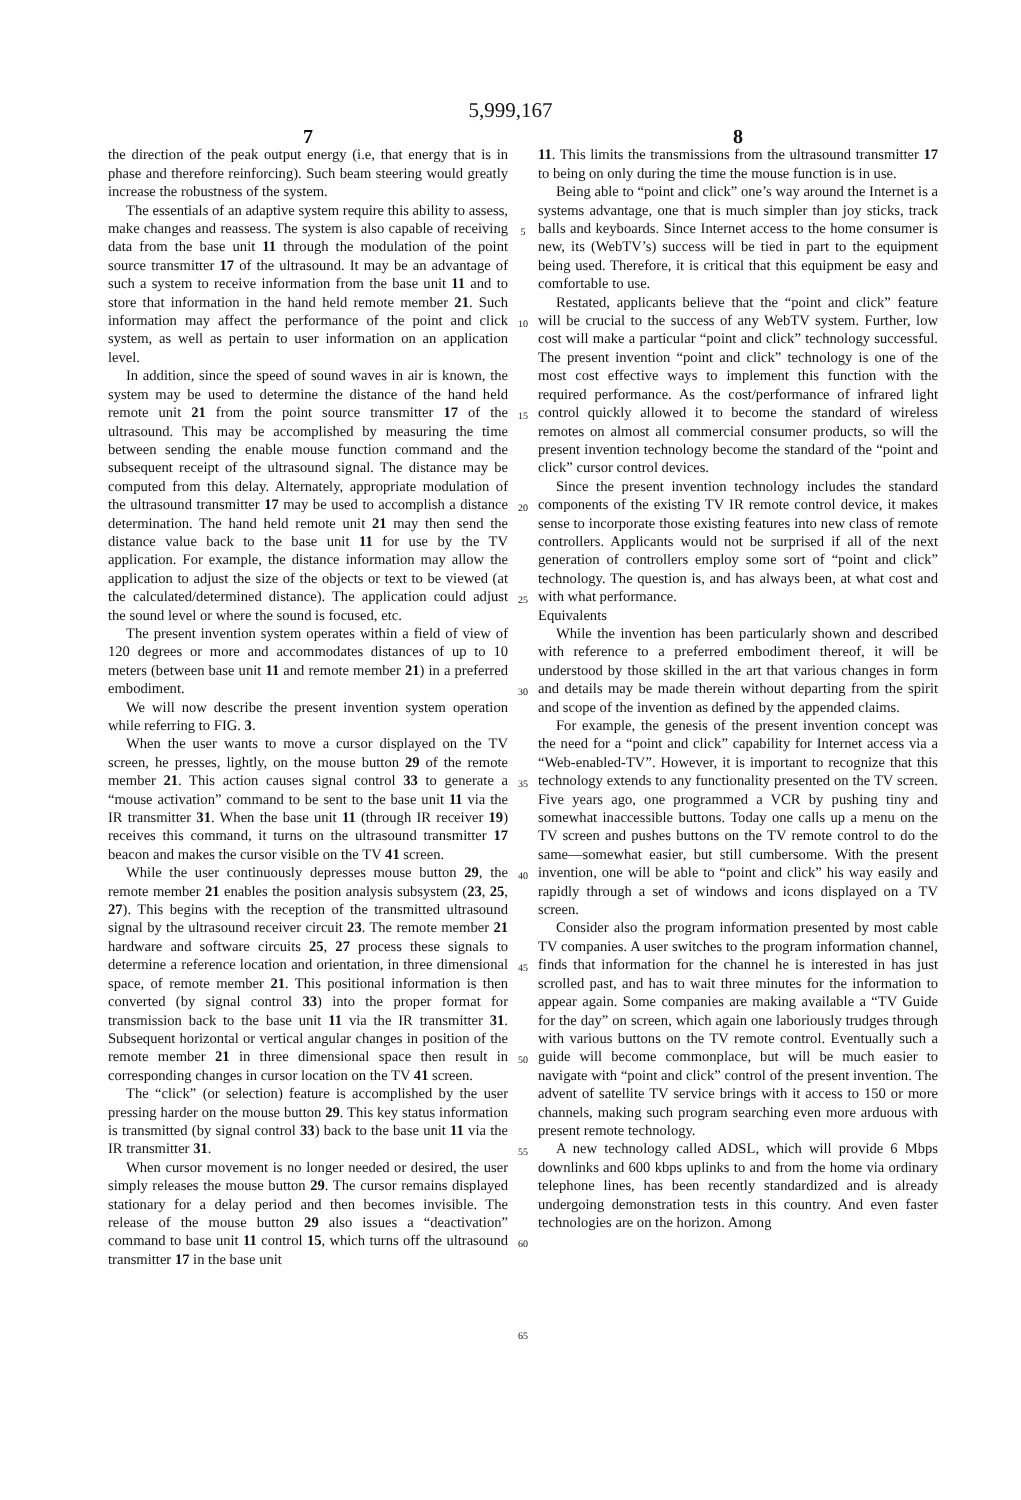5,999,167
7
the direction of the peak output energy (i.e, that energy that is in phase and therefore reinforcing). Such beam steering would greatly increase the robustness of the system.
The essentials of an adaptive system require this ability to assess, make changes and reassess. The system is also capable of receiving data from the base unit 11 through the modulation of the point source transmitter 17 of the ultrasound. It may be an advantage of such a system to receive information from the base unit 11 and to store that information in the hand held remote member 21. Such information may affect the performance of the point and click system, as well as pertain to user information on an application level.
In addition, since the speed of sound waves in air is known, the system may be used to determine the distance of the hand held remote unit 21 from the point source transmitter 17 of the ultrasound. This may be accomplished by measuring the time between sending the enable mouse function command and the subsequent receipt of the ultrasound signal. The distance may be computed from this delay. Alternately, appropriate modulation of the ultrasound transmitter 17 may be used to accomplish a distance determination. The hand held remote unit 21 may then send the distance value back to the base unit 11 for use by the TV application. For example, the distance information may allow the application to adjust the size of the objects or text to be viewed (at the calculated/determined distance). The application could adjust the sound level or where the sound is focused, etc.
The present invention system operates within a field of view of 120 degrees or more and accommodates distances of up to 10 meters (between base unit 11 and remote member 21) in a preferred embodiment.
We will now describe the present invention system operation while referring to FIG. 3.
When the user wants to move a cursor displayed on the TV screen, he presses, lightly, on the mouse button 29 of the remote member 21. This action causes signal control 33 to generate a “mouse activation” command to be sent to the base unit 11 via the IR transmitter 31. When the base unit 11 (through IR receiver 19) receives this command, it turns on the ultrasound transmitter 17 beacon and makes the cursor visible on the TV 41 screen.
While the user continuously depresses mouse button 29, the remote member 21 enables the position analysis subsystem (23, 25, 27). This begins with the reception of the transmitted ultrasound signal by the ultrasound receiver circuit 23. The remote member 21 hardware and software circuits 25, 27 process these signals to determine a reference location and orientation, in three dimensional space, of remote member 21. This positional information is then converted (by signal control 33) into the proper format for transmission back to the base unit 11 via the IR transmitter 31. Subsequent horizontal or vertical angular changes in position of the remote member 21 in three dimensional space then result in corresponding changes in cursor location on the TV 41 screen.
The “click” (or selection) feature is accomplished by the user pressing harder on the mouse button 29. This key status information is transmitted (by signal control 33) back to the base unit 11 via the IR transmitter 31.
When cursor movement is no longer needed or desired, the user simply releases the mouse button 29. The cursor remains displayed stationary for a delay period and then becomes invisible. The release of the mouse button 29 also issues a “deactivation” command to base unit 11 control 15, which turns off the ultrasound transmitter 17 in the base unit
5
10
15
20
25
30
35
40
45
50
55
60
65
8
11. This limits the transmissions from the ultrasound transmitter 17 to being on only during the time the mouse function is in use.
Being able to “point and click” one’s way around the Internet is a systems advantage, one that is much simpler than joy sticks, track balls and keyboards. Since Internet access to the home consumer is new, its (WebTV’s) success will be tied in part to the equipment being used. Therefore, it is critical that this equipment be easy and comfortable to use.
Restated, applicants believe that the “point and click” feature will be crucial to the success of any WebTV system. Further, low cost will make a particular “point and click” technology successful. The present invention “point and click” technology is one of the most cost effective ways to implement this function with the required performance. As the cost/performance of infrared light control quickly allowed it to become the standard of wireless remotes on almost all commercial consumer products, so will the present invention technology become the standard of the “point and click” cursor control devices.
Since the present invention technology includes the standard components of the existing TV IR remote control device, it makes sense to incorporate those existing features into new class of remote controllers. Applicants would not be surprised if all of the next generation of controllers employ some sort of “point and click” technology. The question is, and has always been, at what cost and with what performance.
Equivalents
While the invention has been particularly shown and described with reference to a preferred embodiment thereof, it will be understood by those skilled in the art that various changes in form and details may be made therein without departing from the spirit and scope of the invention as defined by the appended claims.
For example, the genesis of the present invention concept was the need for a “point and click” capability for Internet access via a “Web-enabled-TV”. However, it is important to recognize that this technology extends to any functionality presented on the TV screen. Five years ago, one programmed a VCR by pushing tiny and somewhat inaccessible buttons. Today one calls up a menu on the TV screen and pushes buttons on the TV remote control to do the same—somewhat easier, but still cumbersome. With the present invention, one will be able to “point and click” his way easily and rapidly through a set of windows and icons displayed on a TV screen.
Consider also the program information presented by most cable TV companies. A user switches to the program information channel, finds that information for the channel he is interested in has just scrolled past, and has to wait three minutes for the information to appear again. Some companies are making available a “TV Guide for the day” on screen, which again one laboriously trudges through with various buttons on the TV remote control. Eventually such a guide will become commonplace, but will be much easier to navigate with “point and click” control of the present invention. The advent of satellite TV service brings with it access to 150 or more channels, making such program searching even more arduous with present remote technology.
A new technology called ADSL, which will provide 6 Mbps downlinks and 600 kbps uplinks to and from the home via ordinary telephone lines, has been recently standardized and is already undergoing demonstration tests in this country. And even faster technologies are on the horizon. Among